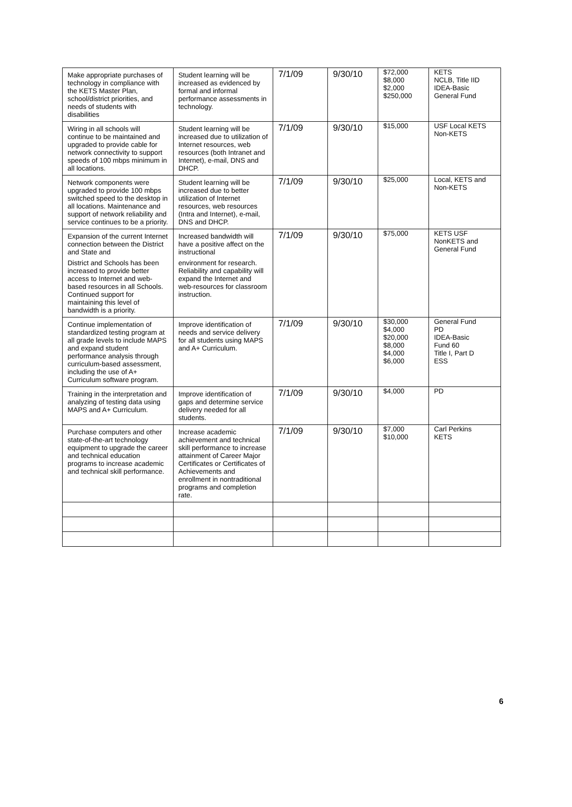| Make appropriate purchases of technology in compliance with the KETS Master Plan, school/district priorities, and needs of students with disabilities | Student learning will be increased as evidenced by formal and informal performance assessments in technology. | 7/1/09 | 9/30/10 | $72,000 $8,000 $2,000 $250,000 | KETS NCLB, Title IID IDEA-Basic General Fund |
| Wiring in all schools will continue to be maintained and upgraded to provide cable for network connectivity to support speeds of 100 mbps minimum in all locations. | Student learning will be increased due to utilization of Internet resources, web resources (both Intranet and Internet), e-mail, DNS and DHCP. | 7/1/09 | 9/30/10 | $15,000 | USF Local KETS Non-KETS |
| Network components were upgraded to provide 100 mbps switched speed to the desktop in all locations. Maintenance and support of network reliability and service continues to be a priority. | Student learning will be increased due to better utilization of Internet resources, web resources (Intra and Internet), e-mail, DNS and DHCP. | 7/1/09 | 9/30/10 | $25,000 | Local, KETS and Non-KETS |
| Expansion of the current Internet connection between the District and State and District and Schools has been increased to provide better access to Internet and web-based resources in all Schools. Continued support for maintaining this level of bandwidth is a priority. | Increased bandwidth will have a positive affect on the instructional environment for research. Reliability and capability will expand the Internet and web-resources for classroom instruction. | 7/1/09 | 9/30/10 | $75,000 | KETS USF NonKETS and General Fund |
| Continue implementation of standardized testing program at all grade levels to include MAPS and expand student performance analysis through curriculum-based assessment, including the use of A+ Curriculum software program. | Improve identification of needs and service delivery for all students using MAPS and A+ Curriculum. | 7/1/09 | 9/30/10 | $30,000 $4,000 $20,000 $8,000 $4,000 $6,000 | General Fund PD IDEA-Basic Fund 60 Title I, Part D ESS |
| Training in the interpretation and analyzing of testing data using MAPS and A+ Curriculum. | Improve identification of gaps and determine service delivery needed for all students. | 7/1/09 | 9/30/10 | $4,000 | PD |
| Purchase computers and other state-of-the-art technology equipment to upgrade the career and technical education programs to increase academic and technical skill performance. | Increase academic achievement and technical skill performance to increase attainment of Career Major Certificates or Certificates of Achievements and enrollment in nontraditional programs and completion rate. | 7/1/09 | 9/30/10 | $7,000 $10,000 | Carl Perkins KETS |
6